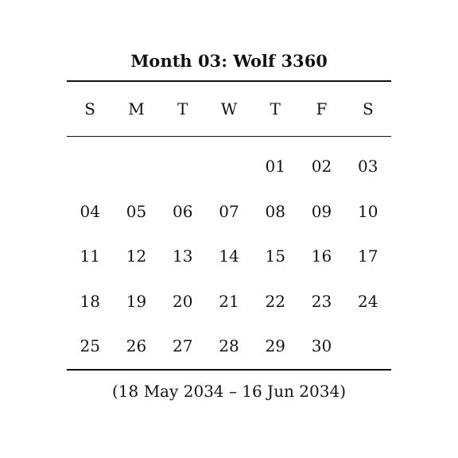Month 03: Wolf 3360
| S | M | T | W | T | F | S |
| --- | --- | --- | --- | --- | --- | --- |
| | | | | 01 | 02 | 03 |
| 04 | 05 | 06 | 07 | 08 | 09 | 10 |
| 11 | 12 | 13 | 14 | 15 | 16 | 17 |
| 18 | 19 | 20 | 21 | 22 | 23 | 24 |
| 25 | 26 | 27 | 28 | 29 | 30 | |
(18 May 2034 – 16 Jun 2034)